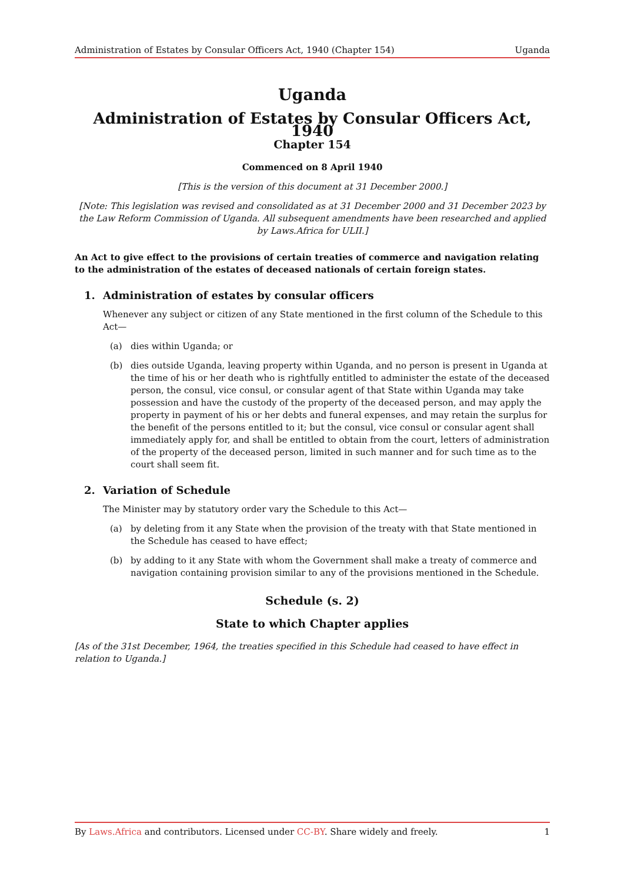Administration of Estates by Consular Officers Act, 1940 (Chapter 154) Uganda
Uganda
Administration of Estates by Consular Officers Act, 1940
Chapter 154
Commenced on 8 April 1940
[This is the version of this document at 31 December 2000.]
[Note: This legislation was revised and consolidated as at 31 December 2000 and 31 December 2023 by the Law Reform Commission of Uganda. All subsequent amendments have been researched and applied by Laws.Africa for ULII.]
An Act to give effect to the provisions of certain treaties of commerce and navigation relating to the administration of the estates of deceased nationals of certain foreign states.
1. Administration of estates by consular officers
Whenever any subject or citizen of any State mentioned in the first column of the Schedule to this Act—
(a) dies within Uganda; or
(b) dies outside Uganda, leaving property within Uganda, and no person is present in Uganda at the time of his or her death who is rightfully entitled to administer the estate of the deceased person, the consul, vice consul, or consular agent of that State within Uganda may take possession and have the custody of the property of the deceased person, and may apply the property in payment of his or her debts and funeral expenses, and may retain the surplus for the benefit of the persons entitled to it; but the consul, vice consul or consular agent shall immediately apply for, and shall be entitled to obtain from the court, letters of administration of the property of the deceased person, limited in such manner and for such time as to the court shall seem fit.
2. Variation of Schedule
The Minister may by statutory order vary the Schedule to this Act—
(a) by deleting from it any State when the provision of the treaty with that State mentioned in the Schedule has ceased to have effect;
(b) by adding to it any State with whom the Government shall make a treaty of commerce and navigation containing provision similar to any of the provisions mentioned in the Schedule.
Schedule (s. 2)
State to which Chapter applies
[As of the 31st December, 1964, the treaties specified in this Schedule had ceased to have effect in relation to Uganda.]
By Laws.Africa and contributors. Licensed under CC-BY. Share widely and freely. 1